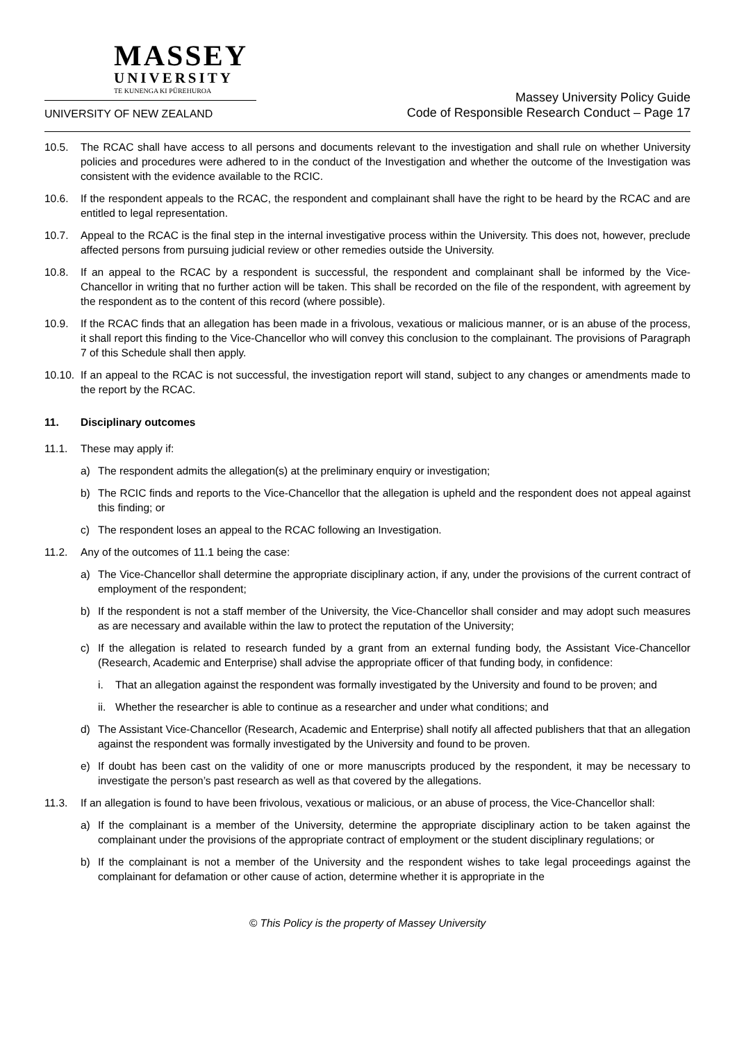MASSEY
UNIVERSITY
TE KUNENGA KI PŪREHUROA
UNIVERSITY OF NEW ZEALAND
Massey University Policy Guide
Code of Responsible Research Conduct – Page 17
10.5. The RCAC shall have access to all persons and documents relevant to the investigation and shall rule on whether University policies and procedures were adhered to in the conduct of the Investigation and whether the outcome of the Investigation was consistent with the evidence available to the RCIC.
10.6. If the respondent appeals to the RCAC, the respondent and complainant shall have the right to be heard by the RCAC and are entitled to legal representation.
10.7. Appeal to the RCAC is the final step in the internal investigative process within the University. This does not, however, preclude affected persons from pursuing judicial review or other remedies outside the University.
10.8. If an appeal to the RCAC by a respondent is successful, the respondent and complainant shall be informed by the Vice-Chancellor in writing that no further action will be taken. This shall be recorded on the file of the respondent, with agreement by the respondent as to the content of this record (where possible).
10.9. If the RCAC finds that an allegation has been made in a frivolous, vexatious or malicious manner, or is an abuse of the process, it shall report this finding to the Vice-Chancellor who will convey this conclusion to the complainant. The provisions of Paragraph 7 of this Schedule shall then apply.
10.10.
If an appeal to the RCAC is not successful, the investigation report will stand, subject to any changes or amendments made to the report by the RCAC.
11. Disciplinary outcomes
11.1. These may apply if:
a) The respondent admits the allegation(s) at the preliminary enquiry or investigation;
b) The RCIC finds and reports to the Vice-Chancellor that the allegation is upheld and the respondent does not appeal against this finding; or
c) The respondent loses an appeal to the RCAC following an Investigation.
11.2. Any of the outcomes of 11.1 being the case:
a) The Vice-Chancellor shall determine the appropriate disciplinary action, if any, under the provisions of the current contract of employment of the respondent;
b) If the respondent is not a staff member of the University, the Vice-Chancellor shall consider and may adopt such measures as are necessary and available within the law to protect the reputation of the University;
c) If the allegation is related to research funded by a grant from an external funding body, the Assistant Vice-Chancellor (Research, Academic and Enterprise) shall advise the appropriate officer of that funding body, in confidence:
i. That an allegation against the respondent was formally investigated by the University and found to be proven; and
ii.
Whether the researcher is able to continue as a researcher and under what conditions; and
d) The Assistant Vice-Chancellor (Research, Academic and Enterprise) shall notify all affected publishers that that an allegation against the respondent was formally investigated by the University and found to be proven.
e) If doubt has been cast on the validity of one or more manuscripts produced by the respondent, it may be necessary to investigate the person’s past research as well as that covered by the allegations.
11.3. If an allegation is found to have been frivolous, vexatious or malicious, or an abuse of process, the Vice-Chancellor shall:
a) If the complainant is a member of the University, determine the appropriate disciplinary action to be taken against the complainant under the provisions of the appropriate contract of employment or the student disciplinary regulations; or
b) If the complainant is not a member of the University and the respondent wishes to take legal proceedings against the complainant for defamation or other cause of action, determine whether it is appropriate in the
© This Policy is the property of Massey University